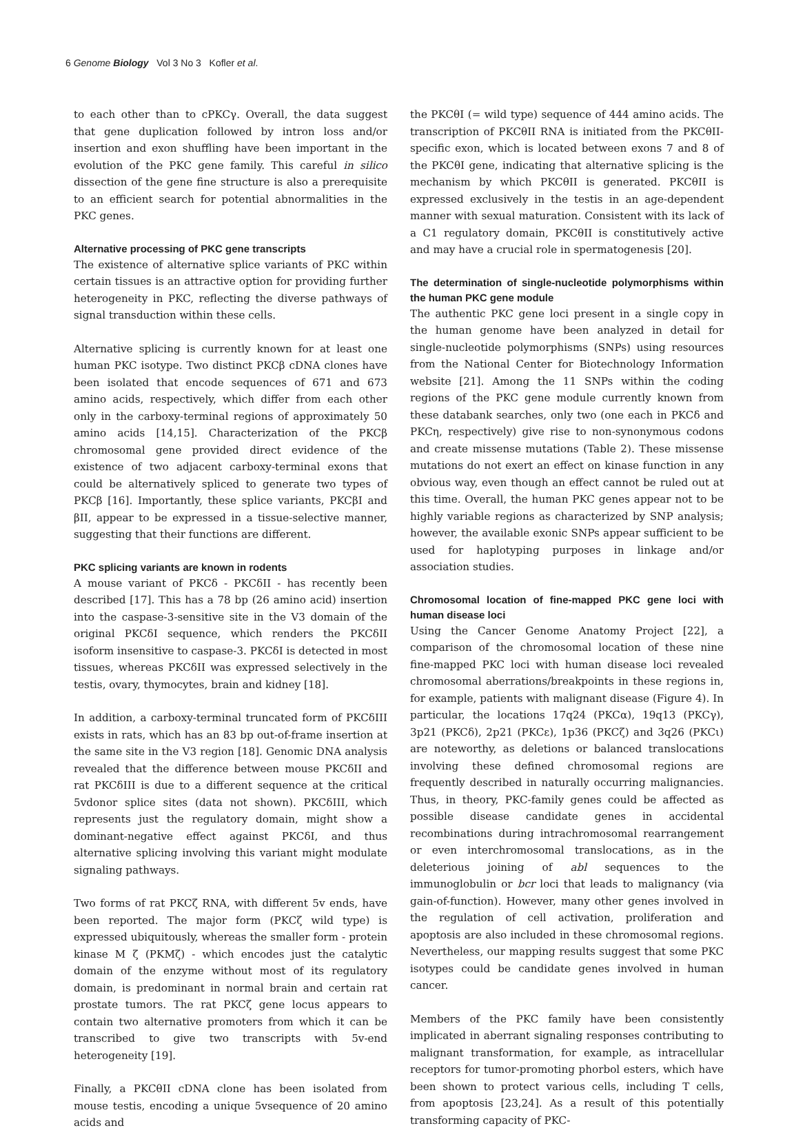6 Genome Biology Vol 3 No 3 Kofler et al.
to each other than to cPKCγ. Overall, the data suggest that gene duplication followed by intron loss and/or insertion and exon shuffling have been important in the evolution of the PKC gene family. This careful in silico dissection of the gene fine structure is also a prerequisite to an efficient search for potential abnormalities in the PKC genes.
Alternative processing of PKC gene transcripts
The existence of alternative splice variants of PKC within certain tissues is an attractive option for providing further heterogeneity in PKC, reflecting the diverse pathways of signal transduction within these cells.
Alternative splicing is currently known for at least one human PKC isotype. Two distinct PKCβ cDNA clones have been isolated that encode sequences of 671 and 673 amino acids, respectively, which differ from each other only in the carboxy-terminal regions of approximately 50 amino acids [14,15]. Characterization of the PKCβ chromosomal gene provided direct evidence of the existence of two adjacent carboxy-terminal exons that could be alternatively spliced to generate two types of PKCβ [16]. Importantly, these splice variants, PKCβI and βII, appear to be expressed in a tissue-selective manner, suggesting that their functions are different.
PKC splicing variants are known in rodents
A mouse variant of PKCδ - PKCδII - has recently been described [17]. This has a 78 bp (26 amino acid) insertion into the caspase-3-sensitive site in the V3 domain of the original PKCδI sequence, which renders the PKCδII isoform insensitive to caspase-3. PKCδI is detected in most tissues, whereas PKCδII was expressed selectively in the testis, ovary, thymocytes, brain and kidney [18].
In addition, a carboxy-terminal truncated form of PKCδIII exists in rats, which has an 83 bp out-of-frame insertion at the same site in the V3 region [18]. Genomic DNA analysis revealed that the difference between mouse PKCδII and rat PKCδIII is due to a different sequence at the critical 5vdonor splice sites (data not shown). PKCδIII, which represents just the regulatory domain, might show a dominant-negative effect against PKCδI, and thus alternative splicing involving this variant might modulate signaling pathways.
Two forms of rat PKCζ RNA, with different 5v ends, have been reported. The major form (PKCζ wild type) is expressed ubiquitously, whereas the smaller form - protein kinase M ζ (PKMζ) - which encodes just the catalytic domain of the enzyme without most of its regulatory domain, is predominant in normal brain and certain rat prostate tumors. The rat PKCζ gene locus appears to contain two alternative promoters from which it can be transcribed to give two transcripts with 5v-end heterogeneity [19].
Finally, a PKCθII cDNA clone has been isolated from mouse testis, encoding a unique 5vsequence of 20 amino acids and
the PKCθI (= wild type) sequence of 444 amino acids. The transcription of PKCθII RNA is initiated from the PKCθII-specific exon, which is located between exons 7 and 8 of the PKCθI gene, indicating that alternative splicing is the mechanism by which PKCθII is generated. PKCθII is expressed exclusively in the testis in an age-dependent manner with sexual maturation. Consistent with its lack of a C1 regulatory domain, PKCθII is constitutively active and may have a crucial role in spermatogenesis [20].
The determination of single-nucleotide polymorphisms within the human PKC gene module
The authentic PKC gene loci present in a single copy in the human genome have been analyzed in detail for single-nucleotide polymorphisms (SNPs) using resources from the National Center for Biotechnology Information website [21]. Among the 11 SNPs within the coding regions of the PKC gene module currently known from these databank searches, only two (one each in PKCδ and PKCη, respectively) give rise to non-synonymous codons and create missense mutations (Table 2). These missense mutations do not exert an effect on kinase function in any obvious way, even though an effect cannot be ruled out at this time. Overall, the human PKC genes appear not to be highly variable regions as characterized by SNP analysis; however, the available exonic SNPs appear sufficient to be used for haplotyping purposes in linkage and/or association studies.
Chromosomal location of fine-mapped PKC gene loci with human disease loci
Using the Cancer Genome Anatomy Project [22], a comparison of the chromosomal location of these nine fine-mapped PKC loci with human disease loci revealed chromosomal aberrations/breakpoints in these regions in, for example, patients with malignant disease (Figure 4). In particular, the locations 17q24 (PKCα), 19q13 (PKCγ), 3p21 (PKCδ), 2p21 (PKCε), 1p36 (PKCζ) and 3q26 (PKCι) are noteworthy, as deletions or balanced translocations involving these defined chromosomal regions are frequently described in naturally occurring malignancies. Thus, in theory, PKC-family genes could be affected as possible disease candidate genes in accidental recombinations during intrachromosomal rearrangement or even interchromosomal translocations, as in the deleterious joining of abl sequences to the immunoglobulin or bcr loci that leads to malignancy (via gain-of-function). However, many other genes involved in the regulation of cell activation, proliferation and apoptosis are also included in these chromosomal regions. Nevertheless, our mapping results suggest that some PKC isotypes could be candidate genes involved in human cancer.
Members of the PKC family have been consistently implicated in aberrant signaling responses contributing to malignant transformation, for example, as intracellular receptors for tumor-promoting phorbol esters, which have been shown to protect various cells, including T cells, from apoptosis [23,24]. As a result of this potentially transforming capacity of PKC-